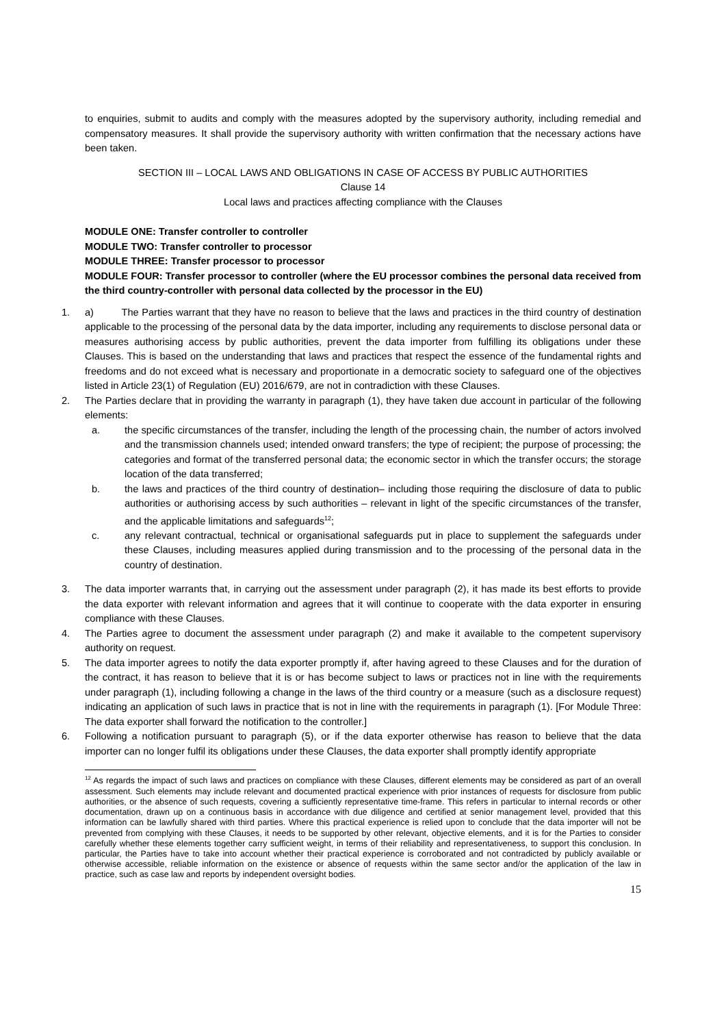to enquiries, submit to audits and comply with the measures adopted by the supervisory authority, including remedial and compensatory measures. It shall provide the supervisory authority with written confirmation that the necessary actions have been taken.
SECTION III – LOCAL LAWS AND OBLIGATIONS IN CASE OF ACCESS BY PUBLIC AUTHORITIES
Clause 14
Local laws and practices affecting compliance with the Clauses
MODULE ONE: Transfer controller to controller
MODULE TWO: Transfer controller to processor
MODULE THREE: Transfer processor to processor
MODULE FOUR: Transfer processor to controller (where the EU processor combines the personal data received from the third country-controller with personal data collected by the processor in the EU)
1. a) The Parties warrant that they have no reason to believe that the laws and practices in the third country of destination applicable to the processing of the personal data by the data importer, including any requirements to disclose personal data or measures authorising access by public authorities, prevent the data importer from fulfilling its obligations under these Clauses. This is based on the understanding that laws and practices that respect the essence of the fundamental rights and freedoms and do not exceed what is necessary and proportionate in a democratic society to safeguard one of the objectives listed in Article 23(1) of Regulation (EU) 2016/679, are not in contradiction with these Clauses.
2. The Parties declare that in providing the warranty in paragraph (1), they have taken due account in particular of the following elements:
a. the specific circumstances of the transfer, including the length of the processing chain, the number of actors involved and the transmission channels used; intended onward transfers; the type of recipient; the purpose of processing; the categories and format of the transferred personal data; the economic sector in which the transfer occurs; the storage location of the data transferred;
b. the laws and practices of the third country of destination– including those requiring the disclosure of data to public authorities or authorising access by such authorities – relevant in light of the specific circumstances of the transfer, and the applicable limitations and safeguards<sup>12</sup>;
c. any relevant contractual, technical or organisational safeguards put in place to supplement the safeguards under these Clauses, including measures applied during transmission and to the processing of the personal data in the country of destination.
3. The data importer warrants that, in carrying out the assessment under paragraph (2), it has made its best efforts to provide the data exporter with relevant information and agrees that it will continue to cooperate with the data exporter in ensuring compliance with these Clauses.
4. The Parties agree to document the assessment under paragraph (2) and make it available to the competent supervisory authority on request.
5. The data importer agrees to notify the data exporter promptly if, after having agreed to these Clauses and for the duration of the contract, it has reason to believe that it is or has become subject to laws or practices not in line with the requirements under paragraph (1), including following a change in the laws of the third country or a measure (such as a disclosure request) indicating an application of such laws in practice that is not in line with the requirements in paragraph (1). [For Module Three: The data exporter shall forward the notification to the controller.]
6. Following a notification pursuant to paragraph (5), or if the data exporter otherwise has reason to believe that the data importer can no longer fulfil its obligations under these Clauses, the data exporter shall promptly identify appropriate
<sup>12</sup> As regards the impact of such laws and practices on compliance with these Clauses, different elements may be considered as part of an overall assessment. Such elements may include relevant and documented practical experience with prior instances of requests for disclosure from public authorities, or the absence of such requests, covering a sufficiently representative time-frame. This refers in particular to internal records or other documentation, drawn up on a continuous basis in accordance with due diligence and certified at senior management level, provided that this information can be lawfully shared with third parties. Where this practical experience is relied upon to conclude that the data importer will not be prevented from complying with these Clauses, it needs to be supported by other relevant, objective elements, and it is for the Parties to consider carefully whether these elements together carry sufficient weight, in terms of their reliability and representativeness, to support this conclusion. In particular, the Parties have to take into account whether their practical experience is corroborated and not contradicted by publicly available or otherwise accessible, reliable information on the existence or absence of requests within the same sector and/or the application of the law in practice, such as case law and reports by independent oversight bodies.
15